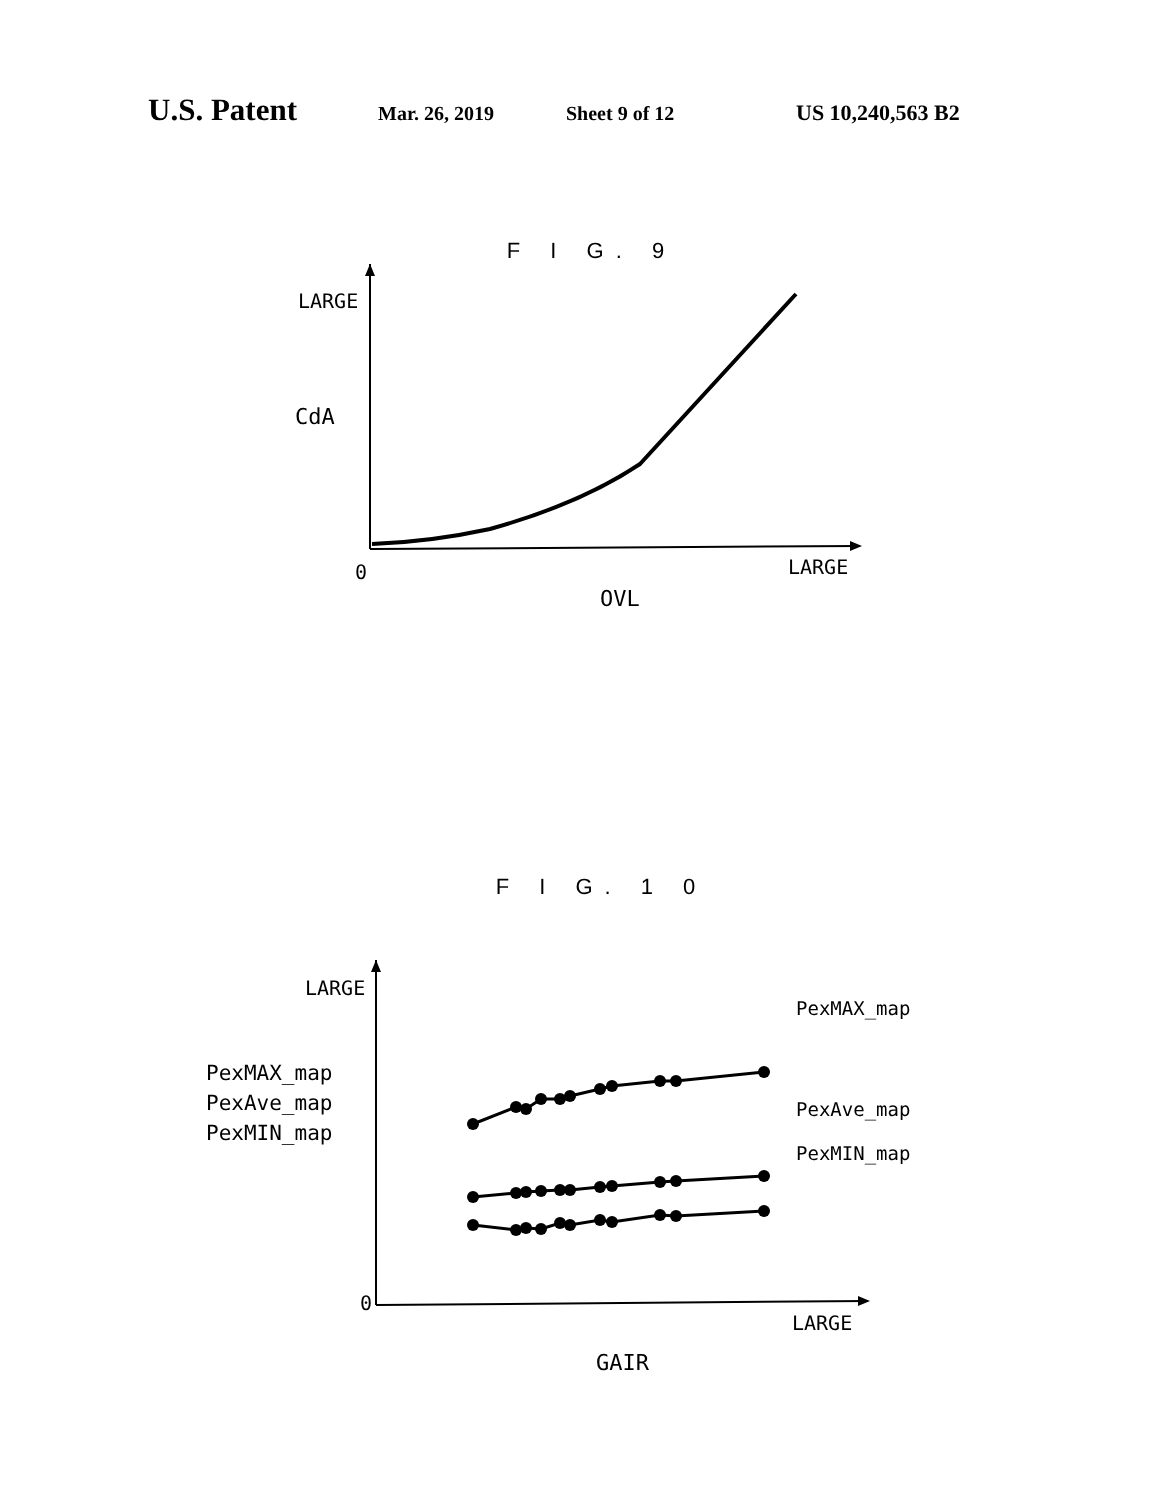U.S. Patent Mar. 26, 2019 Sheet 9 of 12 US 10,240,563 B2
F I G. 9
LARGE
CdA
0
LARGE
OVL
F I G. 1 0
LARGE
PexMAX_map
PexAve_map
PexMIN_map
PexMAX_map
PexAve_map
PexMIN_map
0
LARGE
GAIR